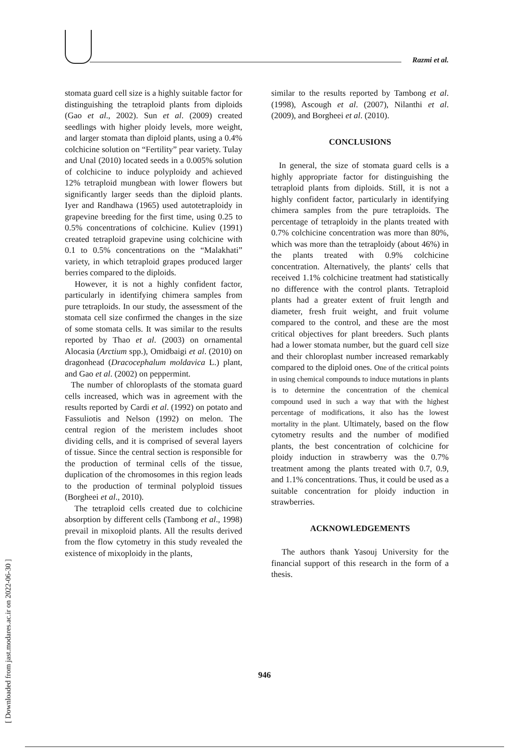Razmi et al.
stomata guard cell size is a highly suitable factor for distinguishing the tetraploid plants from diploids (Gao et al., 2002). Sun et al. (2009) created seedlings with higher ploidy levels, more weight, and larger stomata than diploid plants, using a 0.4% colchicine solution on “Fertility” pear variety. Tulay and Unal (2010) located seeds in a 0.005% solution of colchicine to induce polyploidy and achieved 12% tetraploid mungbean with lower flowers but significantly larger seeds than the diploid plants. Iyer and Randhawa (1965) used autotetraploidy in grapevine breeding for the first time, using 0.25 to 0.5% concentrations of colchicine. Kuliev (1991) created tetraploid grapevine using colchicine with 0.1 to 0.5% concentrations on the “Malakhati” variety, in which tetraploid grapes produced larger berries compared to the diploids.
However, it is not a highly confident factor, particularly in identifying chimera samples from pure tetraploids. In our study, the assessment of the stomata cell size confirmed the changes in the size of some stomata cells. It was similar to the results reported by Thao et al. (2003) on ornamental Alocasia (Arctium spp.), Omidbaigi et al. (2010) on dragonhead (Dracocephalum moldavica L.) plant, and Gao et al. (2002) on peppermint.
The number of chloroplasts of the stomata guard cells increased, which was in agreement with the results reported by Cardi et al. (1992) on potato and Fassuliotis and Nelson (1992) on melon. The central region of the meristem includes shoot dividing cells, and it is comprised of several layers of tissue. Since the central section is responsible for the production of terminal cells of the tissue, duplication of the chromosomes in this region leads to the production of terminal polyploid tissues (Borgheei et al., 2010).
The tetraploid cells created due to colchicine absorption by different cells (Tambong et al., 1998) prevail in mixoploid plants. All the results derived from the flow cytometry in this study revealed the existence of mixoploidy in the plants,
similar to the results reported by Tambong et al. (1998), Ascough et al. (2007), Nilanthi et al. (2009), and Borgheei et al. (2010).
CONCLUSIONS
In general, the size of stomata guard cells is a highly appropriate factor for distinguishing the tetraploid plants from diploids. Still, it is not a highly confident factor, particularly in identifying chimera samples from the pure tetraploids. The percentage of tetraploidy in the plants treated with 0.7% colchicine concentration was more than 80%, which was more than the tetraploidy (about 46%) in the plants treated with 0.9% colchicine concentration. Alternatively, the plants′ cells that received 1.1% colchicine treatment had statistically no difference with the control plants. Tetraploid plants had a greater extent of fruit length and diameter, fresh fruit weight, and fruit volume compared to the control, and these are the most critical objectives for plant breeders. Such plants had a lower stomata number, but the guard cell size and their chloroplast number increased remarkably compared to the diploid ones. One of the critical points in using chemical compounds to induce mutations in plants is to determine the concentration of the chemical compound used in such a way that with the highest percentage of modifications, it also has the lowest mortality in the plant. Ultimately, based on the flow cytometry results and the number of modified plants, the best concentration of colchicine for ploidy induction in strawberry was the 0.7% treatment among the plants treated with 0.7, 0.9, and 1.1% concentrations. Thus, it could be used as a suitable concentration for ploidy induction in strawberries.
ACKNOWLEDGEMENTS
The authors thank Yasouj University for the financial support of this research in the form of a thesis.
946
[ Downloaded from jast.modares.ac.ir on 2022-06-30 ]